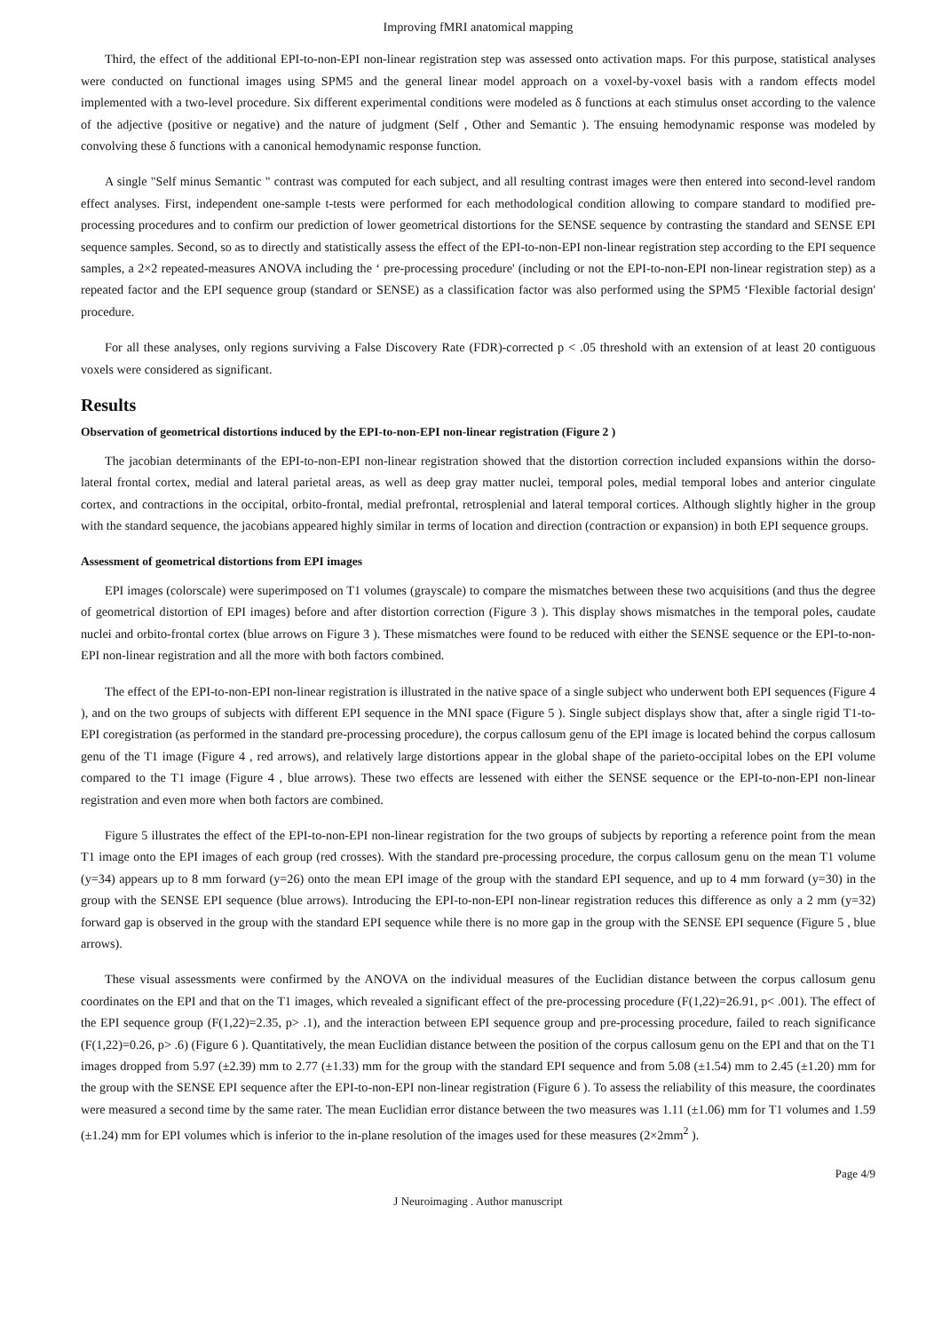Improving fMRI anatomical mapping
Third, the effect of the additional EPI-to-non-EPI non-linear registration step was assessed onto activation maps. For this purpose, statistical analyses were conducted on functional images using SPM5 and the general linear model approach on a voxel-by-voxel basis with a random effects model implemented with a two-level procedure. Six different experimental conditions were modeled as δ functions at each stimulus onset according to the valence of the adjective (positive or negative) and the nature of judgment (Self , Other and Semantic ). The ensuing hemodynamic response was modeled by convolving these δ functions with a canonical hemodynamic response function.
A single "Self minus Semantic " contrast was computed for each subject, and all resulting contrast images were then entered into second-level random effect analyses. First, independent one-sample t-tests were performed for each methodological condition allowing to compare standard to modified pre-processing procedures and to confirm our prediction of lower geometrical distortions for the SENSE sequence by contrasting the standard and SENSE EPI sequence samples. Second, so as to directly and statistically assess the effect of the EPI-to-non-EPI non-linear registration step according to the EPI sequence samples, a 2×2 repeated-measures ANOVA including the ‘ pre-processing procedure' (including or not the EPI-to-non-EPI non-linear registration step) as a repeated factor and the EPI sequence group (standard or SENSE) as a classification factor was also performed using the SPM5 ‘Flexible factorial design' procedure.
For all these analyses, only regions surviving a False Discovery Rate (FDR)-corrected p < .05 threshold with an extension of at least 20 contiguous voxels were considered as significant.
Results
Observation of geometrical distortions induced by the EPI-to-non-EPI non-linear registration (Figure 2 )
The jacobian determinants of the EPI-to-non-EPI non-linear registration showed that the distortion correction included expansions within the dorso-lateral frontal cortex, medial and lateral parietal areas, as well as deep gray matter nuclei, temporal poles, medial temporal lobes and anterior cingulate cortex, and contractions in the occipital, orbito-frontal, medial prefrontal, retrosplenial and lateral temporal cortices. Although slightly higher in the group with the standard sequence, the jacobians appeared highly similar in terms of location and direction (contraction or expansion) in both EPI sequence groups.
Assessment of geometrical distortions from EPI images
EPI images (colorscale) were superimposed on T1 volumes (grayscale) to compare the mismatches between these two acquisitions (and thus the degree of geometrical distortion of EPI images) before and after distortion correction (Figure 3 ). This display shows mismatches in the temporal poles, caudate nuclei and orbito-frontal cortex (blue arrows on Figure 3 ). These mismatches were found to be reduced with either the SENSE sequence or the EPI-to-non-EPI non-linear registration and all the more with both factors combined.
The effect of the EPI-to-non-EPI non-linear registration is illustrated in the native space of a single subject who underwent both EPI sequences (Figure 4 ), and on the two groups of subjects with different EPI sequence in the MNI space (Figure 5 ). Single subject displays show that, after a single rigid T1-to-EPI coregistration (as performed in the standard pre-processing procedure), the corpus callosum genu of the EPI image is located behind the corpus callosum genu of the T1 image (Figure 4 , red arrows), and relatively large distortions appear in the global shape of the parieto-occipital lobes on the EPI volume compared to the T1 image (Figure 4 , blue arrows). These two effects are lessened with either the SENSE sequence or the EPI-to-non-EPI non-linear registration and even more when both factors are combined.
Figure 5 illustrates the effect of the EPI-to-non-EPI non-linear registration for the two groups of subjects by reporting a reference point from the mean T1 image onto the EPI images of each group (red crosses). With the standard pre-processing procedure, the corpus callosum genu on the mean T1 volume (y=34) appears up to 8 mm forward (y=26) onto the mean EPI image of the group with the standard EPI sequence, and up to 4 mm forward (y=30) in the group with the SENSE EPI sequence (blue arrows). Introducing the EPI-to-non-EPI non-linear registration reduces this difference as only a 2 mm (y=32) forward gap is observed in the group with the standard EPI sequence while there is no more gap in the group with the SENSE EPI sequence (Figure 5 , blue arrows).
These visual assessments were confirmed by the ANOVA on the individual measures of the Euclidian distance between the corpus callosum genu coordinates on the EPI and that on the T1 images, which revealed a significant effect of the pre-processing procedure (F(1,22)=26.91, p< .001). The effect of the EPI sequence group (F(1,22)=2.35, p> .1), and the interaction between EPI sequence group and pre-processing procedure, failed to reach significance (F(1,22)=0.26, p> .6) (Figure 6 ). Quantitatively, the mean Euclidian distance between the position of the corpus callosum genu on the EPI and that on the T1 images dropped from 5.97 (±2.39) mm to 2.77 (±1.33) mm for the group with the standard EPI sequence and from 5.08 (±1.54) mm to 2.45 (±1.20) mm for the group with the SENSE EPI sequence after the EPI-to-non-EPI non-linear registration (Figure 6 ). To assess the reliability of this measure, the coordinates were measured a second time by the same rater. The mean Euclidian error distance between the two measures was 1.11 (±1.06) mm for T1 volumes and 1.59 (±1.24) mm for EPI volumes which is inferior to the in-plane resolution of the images used for these measures (2×2mm<sup>2</sup> ).
Page 4/9
J Neuroimaging . Author manuscript